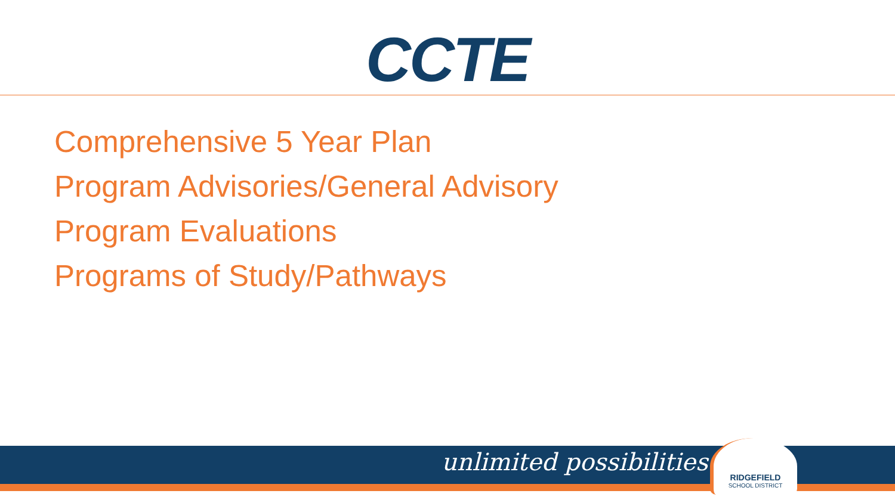CCTE
Comprehensive 5 Year Plan
Program Advisories/General Advisory
Program Evaluations
Programs of Study/Pathways
unlimited possibilities
RIDGEFIELD
SCHOOL DISTRICT